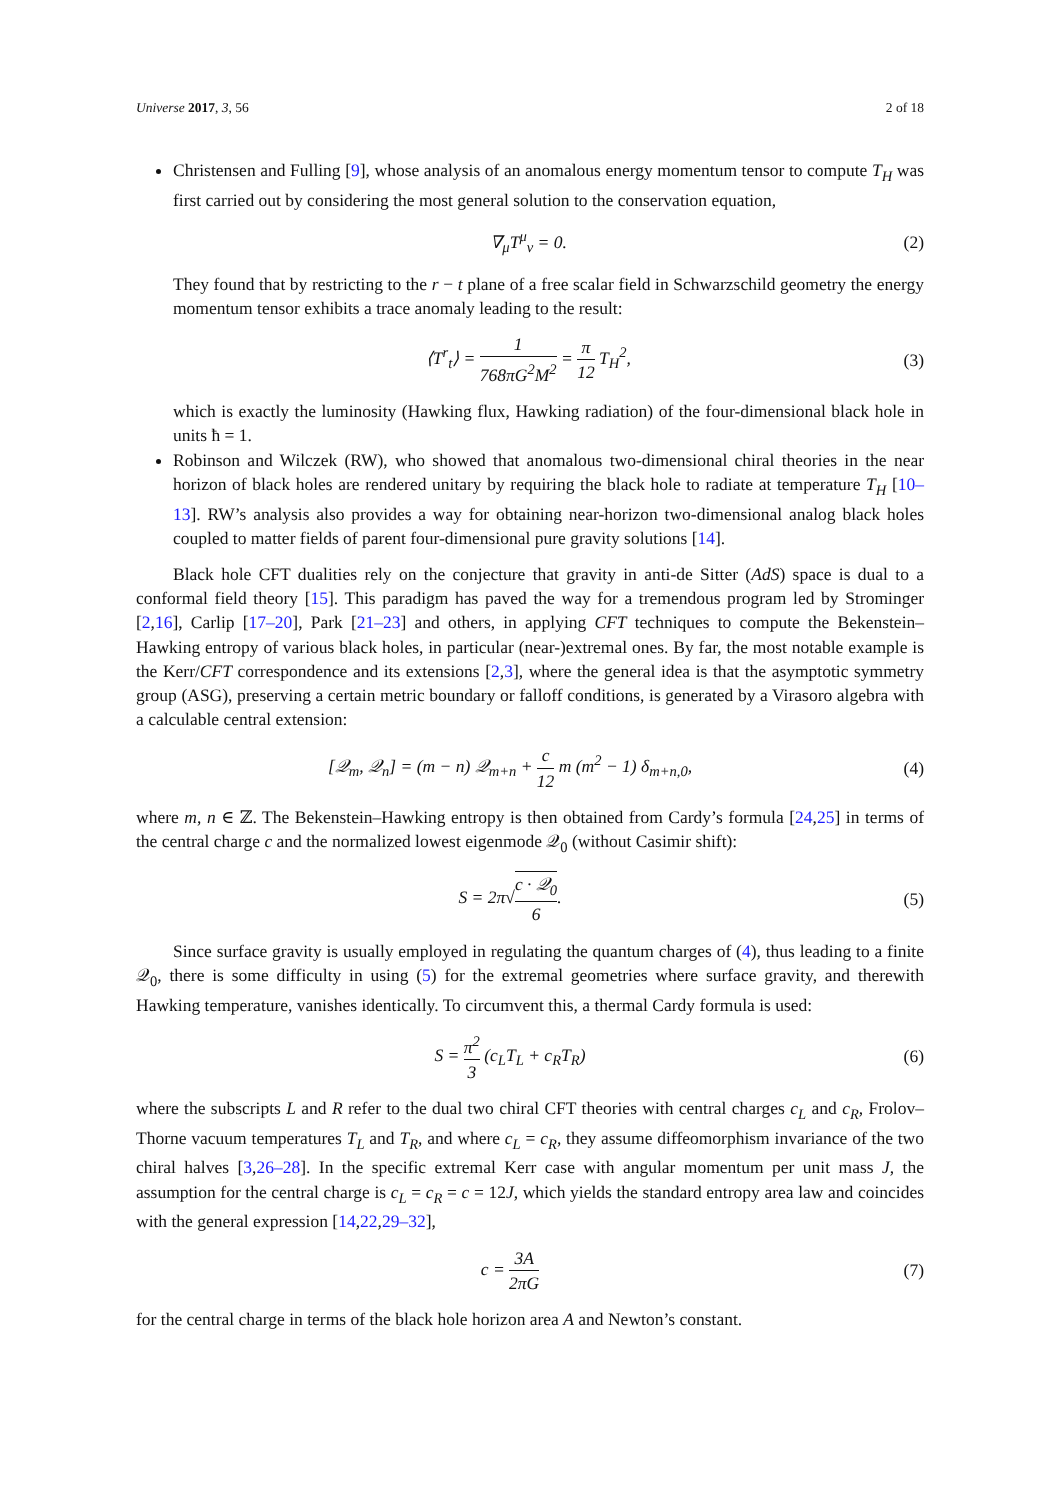Universe 2017, 3, 56 2 of 18
Christensen and Fulling [9], whose analysis of an anomalous energy momentum tensor to compute T<sub>H</sub> was first carried out by considering the most general solution to the conservation equation,
∇<sub>μ</sub>T<sup>μ</sup><sub>ν</sub> = 0. (2)
They found that by restricting to the r − t plane of a free scalar field in Schwarzschild geometry the energy momentum tensor exhibits a trace anomaly leading to the result:
⟨T<sup>r</sup><sub>t</sub>⟩ = 1 768πG<sup>2</sup>M<sup>2</sup> = π 12 T<sub>H</sub><sup>2</sup>, (3)
which is exactly the luminosity (Hawking flux, Hawking radiation) of the four-dimensional black hole in units ħ = 1.
Robinson and Wilczek (RW), who showed that anomalous two-dimensional chiral theories in the near horizon of black holes are rendered unitary by requiring the black hole to radiate at temperature T<sub>H</sub> [10–13]. RW’s analysis also provides a way for obtaining near-horizon two-dimensional analog black holes coupled to matter fields of parent four-dimensional pure gravity solutions [14].
Black hole CFT dualities rely on the conjecture that gravity in anti-de Sitter (AdS) space is dual to a conformal field theory [15]. This paradigm has paved the way for a tremendous program led by Strominger [2,16], Carlip [17–20], Park [21–23] and others, in applying CFT techniques to compute the Bekenstein–Hawking entropy of various black holes, in particular (near-)extremal ones. By far, the most notable example is the Kerr/CFT correspondence and its extensions [2,3], where the general idea is that the asymptotic symmetry group (ASG), preserving a certain metric boundary or falloff conditions, is generated by a Virasoro algebra with a calculable central extension:
[𝒬<sub>m</sub>, 𝒬<sub>n</sub>] = (m − n) 𝒬<sub>m+n</sub> + c 12 m (m<sup>2</sup> − 1) δ<sub>m+n,0</sub>,
(4)
where m, n ∈ ℤ. The Bekenstein–Hawking entropy is then obtained from Cardy’s formula [24,25] in terms of the central charge c and the normalized lowest eigenmode 𝒬<sub>0</sub> (without Casimir shift):
S = 2π√c · 𝒬<sub>0</sub> 6. (5)
Since surface gravity is usually employed in regulating the quantum charges of (4), thus leading to a finite 𝒬<sub>0</sub>, there is some difficulty in using (5) for the extremal geometries where surface gravity, and therewith Hawking temperature, vanishes identically. To circumvent this, a thermal Cardy formula is used:
S = π<sup>2</sup> 3 (c<sub>L</sub>T<sub>L</sub> + c<sub>R</sub>T<sub>R</sub>) (6)
where the subscripts L and R refer to the dual two chiral CFT theories with central charges c<sub>L</sub> and c<sub>R</sub>, Frolov–Thorne vacuum temperatures T<sub>L</sub> and T<sub>R</sub>, and where c<sub>L</sub> = c<sub>R</sub>, they assume diffeomorphism invariance of the two chiral halves [3,26–28]. In the specific extremal Kerr case with angular momentum per unit mass J, the assumption for the central charge is c<sub>L</sub> = c<sub>R</sub> = c = 12J, which yields the standard entropy area law and coincides with the general expression [14,22,29–32],
c = 3A 2πG (7)
for the central charge in terms of the black hole horizon area A and Newton’s constant.